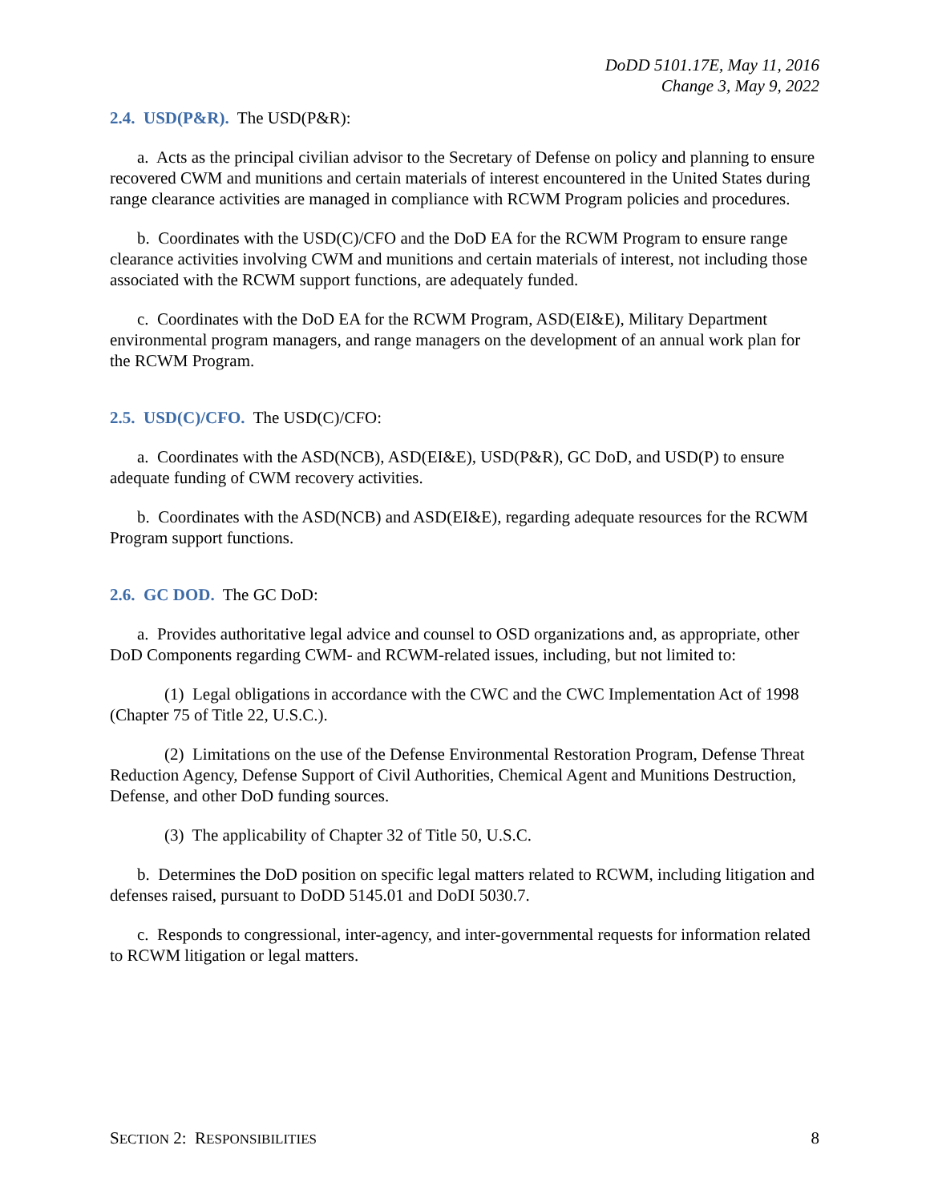DoDD 5101.17E, May 11, 2016
Change 3, May 9, 2022
2.4. USD(P&R). The USD(P&R):
a. Acts as the principal civilian advisor to the Secretary of Defense on policy and planning to ensure recovered CWM and munitions and certain materials of interest encountered in the United States during range clearance activities are managed in compliance with RCWM Program policies and procedures.
b. Coordinates with the USD(C)/CFO and the DoD EA for the RCWM Program to ensure range clearance activities involving CWM and munitions and certain materials of interest, not including those associated with the RCWM support functions, are adequately funded.
c. Coordinates with the DoD EA for the RCWM Program, ASD(EI&E), Military Department environmental program managers, and range managers on the development of an annual work plan for the RCWM Program.
2.5. USD(C)/CFO. The USD(C)/CFO:
a. Coordinates with the ASD(NCB), ASD(EI&E), USD(P&R), GC DoD, and USD(P) to ensure adequate funding of CWM recovery activities.
b. Coordinates with the ASD(NCB) and ASD(EI&E), regarding adequate resources for the RCWM Program support functions.
2.6. GC DOD. The GC DoD:
a. Provides authoritative legal advice and counsel to OSD organizations and, as appropriate, other DoD Components regarding CWM- and RCWM-related issues, including, but not limited to:
(1) Legal obligations in accordance with the CWC and the CWC Implementation Act of 1998 (Chapter 75 of Title 22, U.S.C.).
(2) Limitations on the use of the Defense Environmental Restoration Program, Defense Threat Reduction Agency, Defense Support of Civil Authorities, Chemical Agent and Munitions Destruction, Defense, and other DoD funding sources.
(3) The applicability of Chapter 32 of Title 50, U.S.C.
b. Determines the DoD position on specific legal matters related to RCWM, including litigation and defenses raised, pursuant to DoDD 5145.01 and DoDI 5030.7.
c. Responds to congressional, inter-agency, and inter-governmental requests for information related to RCWM litigation or legal matters.
SECTION 2: RESPONSIBILITIES 8